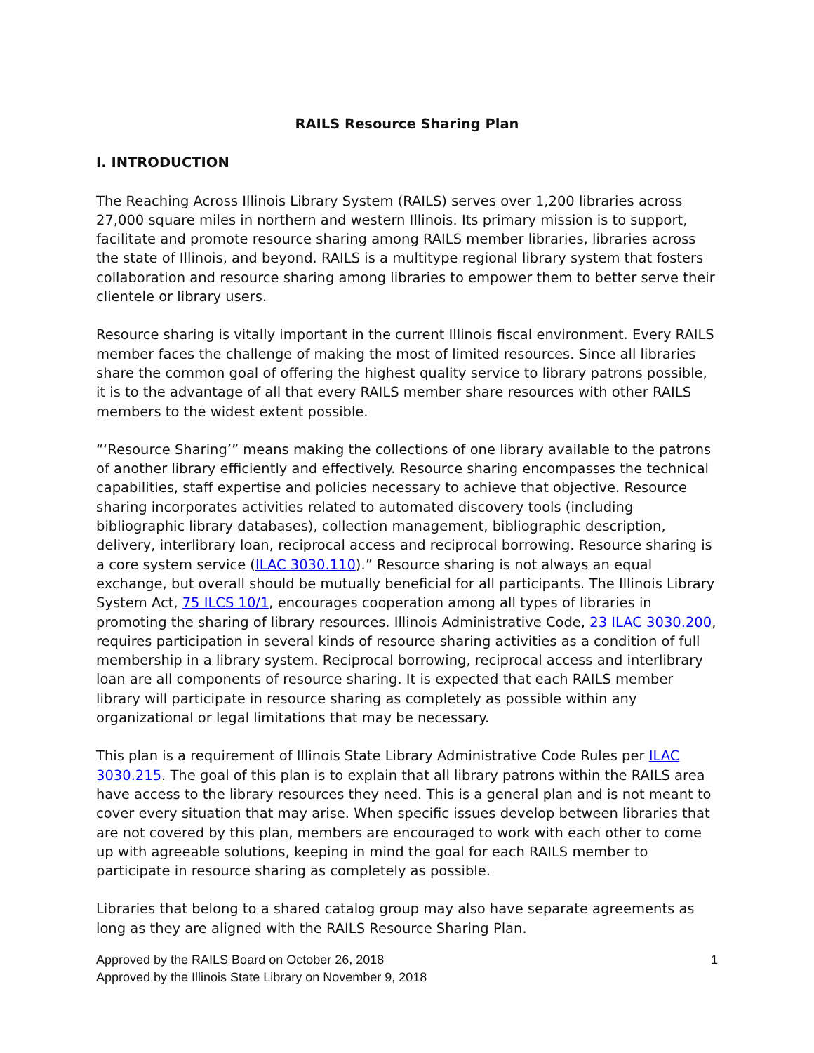RAILS Resource Sharing Plan
I. INTRODUCTION
The Reaching Across Illinois Library System (RAILS) serves over 1,200 libraries across 27,000 square miles in northern and western Illinois. Its primary mission is to support, facilitate and promote resource sharing among RAILS member libraries, libraries across the state of Illinois, and beyond. RAILS is a multitype regional library system that fosters collaboration and resource sharing among libraries to empower them to better serve their clientele or library users.
Resource sharing is vitally important in the current Illinois fiscal environment. Every RAILS member faces the challenge of making the most of limited resources. Since all libraries share the common goal of offering the highest quality service to library patrons possible, it is to the advantage of all that every RAILS member share resources with other RAILS members to the widest extent possible.
“‘Resource Sharing’” means making the collections of one library available to the patrons of another library efficiently and effectively. Resource sharing encompasses the technical capabilities, staff expertise and policies necessary to achieve that objective. Resource sharing incorporates activities related to automated discovery tools (including bibliographic library databases), collection management, bibliographic description, delivery, interlibrary loan, reciprocal access and reciprocal borrowing. Resource sharing is a core system service (ILAC 3030.110).” Resource sharing is not always an equal exchange, but overall should be mutually beneficial for all participants. The Illinois Library System Act, 75 ILCS 10/1, encourages cooperation among all types of libraries in promoting the sharing of library resources. Illinois Administrative Code, 23 ILAC 3030.200, requires participation in several kinds of resource sharing activities as a condition of full membership in a library system. Reciprocal borrowing, reciprocal access and interlibrary loan are all components of resource sharing. It is expected that each RAILS member library will participate in resource sharing as completely as possible within any organizational or legal limitations that may be necessary.
This plan is a requirement of Illinois State Library Administrative Code Rules per ILAC 3030.215. The goal of this plan is to explain that all library patrons within the RAILS area have access to the library resources they need. This is a general plan and is not meant to cover every situation that may arise. When specific issues develop between libraries that are not covered by this plan, members are encouraged to work with each other to come up with agreeable solutions, keeping in mind the goal for each RAILS member to participate in resource sharing as completely as possible.
Libraries that belong to a shared catalog group may also have separate agreements as long as they are aligned with the RAILS Resource Sharing Plan.
1 Approved by the RAILS Board on October 26, 2018
Approved by the Illinois State Library on November 9, 2018